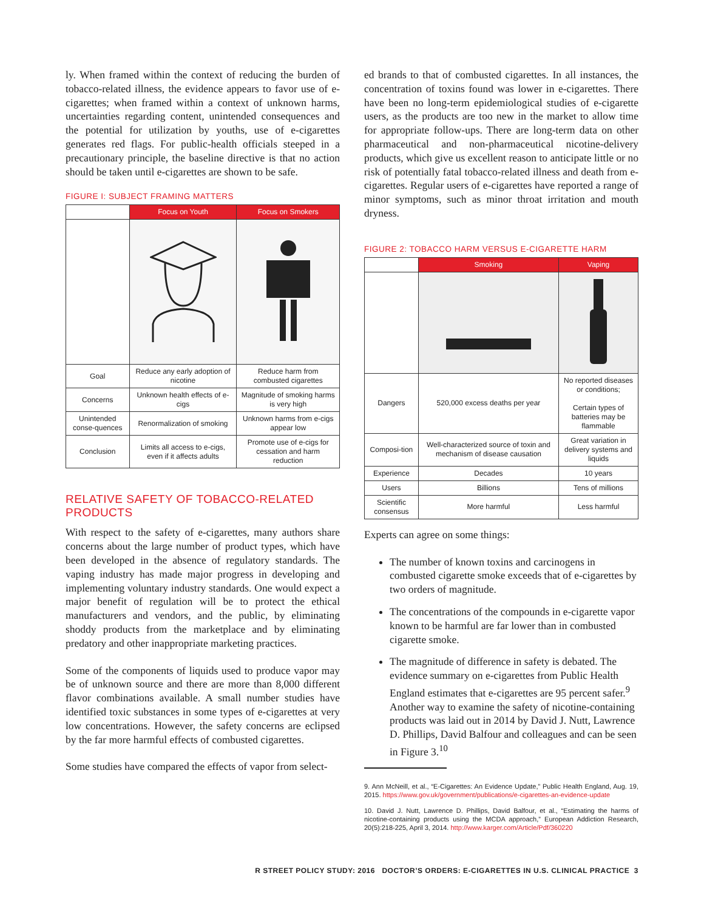ly. When framed within the context of reducing the burden of tobacco-related illness, the evidence appears to favor use of e-cigarettes; when framed within a context of unknown harms, uncertainties regarding content, unintended consequences and the potential for utilization by youths, use of e-cigarettes generates red flags. For public-health officials steeped in a precautionary principle, the baseline directive is that no action should be taken until e-cigarettes are shown to be safe.
FIGURE I: SUBJECT FRAMING MATTERS
| | Focus on Youth | Focus on Smokers |
| --- | --- | --- |
| Goal | Reduce any early adoption of nicotine | Reduce harm from combusted cigarettes |
| Concerns | Unknown health effects of e-cigs | Magnitude of smoking harms is very high |
| Unintended conse-quences | Renormalization of smoking | Unknown harms from e-cigs appear low |
| Conclusion | Limits all access to e-cigs, even if it affects adults | Promote use of e-cigs for cessation and harm reduction |
RELATIVE SAFETY OF TOBACCO-RELATED PRODUCTS
With respect to the safety of e-cigarettes, many authors share concerns about the large number of product types, which have been developed in the absence of regulatory standards. The vaping industry has made major progress in developing and implementing voluntary industry standards. One would expect a major benefit of regulation will be to protect the ethical manufacturers and vendors, and the public, by eliminating shoddy products from the marketplace and by eliminating predatory and other inappropriate marketing practices.
Some of the components of liquids used to produce vapor may be of unknown source and there are more than 8,000 different flavor combinations available. A small number studies have identified toxic substances in some types of e-cigarettes at very low concentrations. However, the safety concerns are eclipsed by the far more harmful effects of combusted cigarettes.
Some studies have compared the effects of vapor from select-
ed brands to that of combusted cigarettes. In all instances, the concentration of toxins found was lower in e-cigarettes. There have been no long-term epidemiological studies of e-cigarette users, as the products are too new in the market to allow time for appropriate follow-ups. There are long-term data on other pharmaceutical and non-pharmaceutical nicotine-delivery products, which give us excellent reason to anticipate little or no risk of potentially fatal tobacco-related illness and death from e-cigarettes. Regular users of e-cigarettes have reported a range of minor symptoms, such as minor throat irritation and mouth dryness.
FIGURE 2: TOBACCO HARM VERSUS E-CIGARETTE HARM
| | Smoking | Vaping |
| --- | --- | --- |
| Dangers | 520,000 excess deaths per year | No reported diseases or conditions; Certain types of batteries may be flammable |
| Composi-tion | Well-characterized source of toxin and mechanism of disease causation | Great variation in delivery systems and liquids |
| Experience | Decades | 10 years |
| Users | Billions | Tens of millions |
| Scientific consensus | More harmful | Less harmful |
Experts can agree on some things:
The number of known toxins and carcinogens in combusted cigarette smoke exceeds that of e-cigarettes by two orders of magnitude.
The concentrations of the compounds in e-cigarette vapor known to be harmful are far lower than in combusted cigarette smoke.
The magnitude of difference in safety is debated. The evidence summary on e-cigarettes from Public Health England estimates that e-cigarettes are 95 percent safer.<sup>9</sup> Another way to examine the safety of nicotine-containing products was laid out in 2014 by David J. Nutt, Lawrence D. Phillips, David Balfour and colleagues and can be seen in Figure 3.<sup>10</sup>
9. Ann McNeill, et al., “E-Cigarettes: An Evidence Update,” Public Health England, Aug. 19, 2015. https://www.gov.uk/government/publications/e-cigarettes-an-evidence-update
10. David J. Nutt, Lawrence D. Phillips, David Balfour, et al., “Estimating the harms of nicotine-containing products using the MCDA approach,” European Addiction Research, 20(5):218-225, April 3, 2014. http://www.karger.com/Article/Pdf/360220
R STREET POLICY STUDY: 2016 DOCTOR’S ORDERS: E-CIGARETTES IN U.S. CLINICAL PRACTICE 3